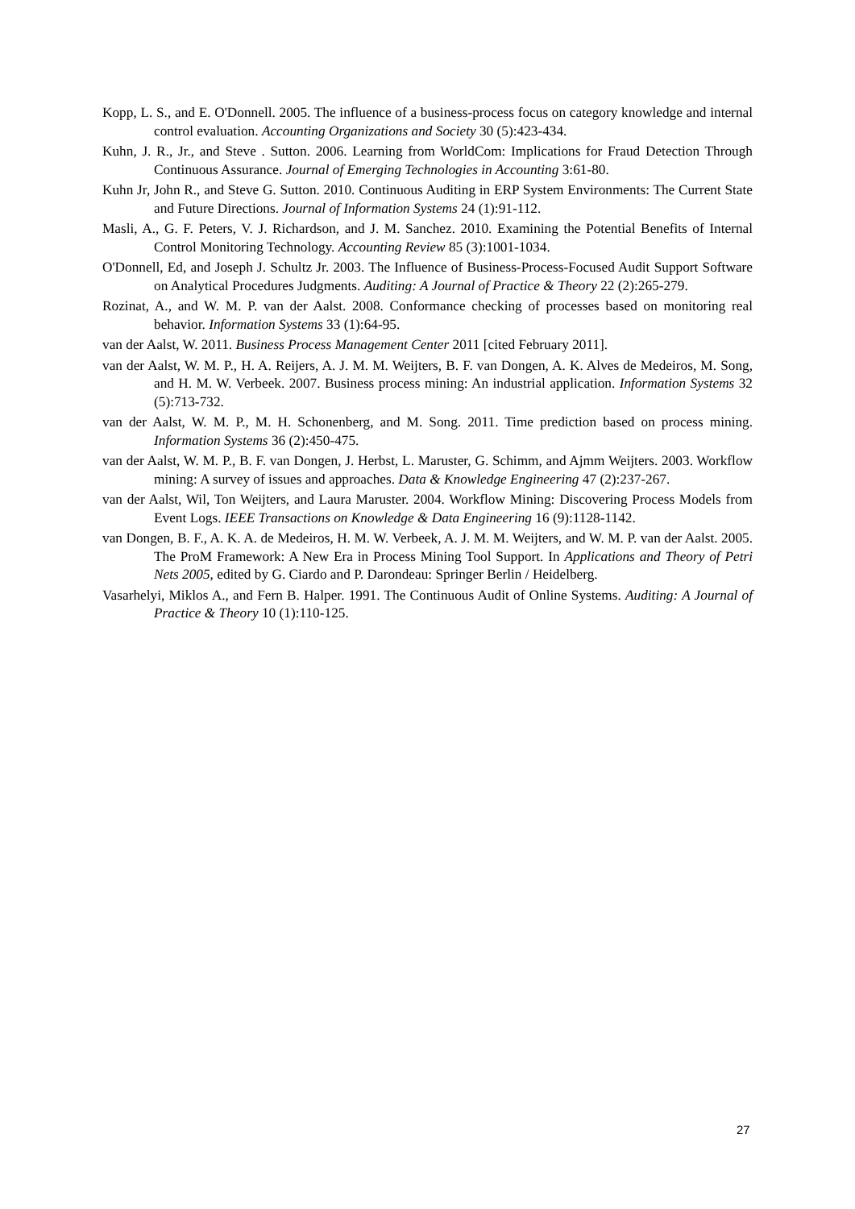Kopp, L. S., and E. O'Donnell. 2005. The influence of a business-process focus on category knowledge and internal control evaluation. Accounting Organizations and Society 30 (5):423-434.
Kuhn, J. R., Jr., and Steve . Sutton. 2006. Learning from WorldCom: Implications for Fraud Detection Through Continuous Assurance. Journal of Emerging Technologies in Accounting 3:61-80.
Kuhn Jr, John R., and Steve G. Sutton. 2010. Continuous Auditing in ERP System Environments: The Current State and Future Directions. Journal of Information Systems 24 (1):91-112.
Masli, A., G. F. Peters, V. J. Richardson, and J. M. Sanchez. 2010. Examining the Potential Benefits of Internal Control Monitoring Technology. Accounting Review 85 (3):1001-1034.
O'Donnell, Ed, and Joseph J. Schultz Jr. 2003. The Influence of Business-Process-Focused Audit Support Software on Analytical Procedures Judgments. Auditing: A Journal of Practice & Theory 22 (2):265-279.
Rozinat, A., and W. M. P. van der Aalst. 2008. Conformance checking of processes based on monitoring real behavior. Information Systems 33 (1):64-95.
van der Aalst, W. 2011. Business Process Management Center 2011 [cited February 2011].
van der Aalst, W. M. P., H. A. Reijers, A. J. M. M. Weijters, B. F. van Dongen, A. K. Alves de Medeiros, M. Song, and H. M. W. Verbeek. 2007. Business process mining: An industrial application. Information Systems 32 (5):713-732.
van der Aalst, W. M. P., M. H. Schonenberg, and M. Song. 2011. Time prediction based on process mining. Information Systems 36 (2):450-475.
van der Aalst, W. M. P., B. F. van Dongen, J. Herbst, L. Maruster, G. Schimm, and Ajmm Weijters. 2003. Workflow mining: A survey of issues and approaches. Data & Knowledge Engineering 47 (2):237-267.
van der Aalst, Wil, Ton Weijters, and Laura Maruster. 2004. Workflow Mining: Discovering Process Models from Event Logs. IEEE Transactions on Knowledge & Data Engineering 16 (9):1128-1142.
van Dongen, B. F., A. K. A. de Medeiros, H. M. W. Verbeek, A. J. M. M. Weijters, and W. M. P. van der Aalst. 2005. The ProM Framework: A New Era in Process Mining Tool Support. In Applications and Theory of Petri Nets 2005, edited by G. Ciardo and P. Darondeau: Springer Berlin / Heidelberg.
Vasarhelyi, Miklos A., and Fern B. Halper. 1991. The Continuous Audit of Online Systems. Auditing: A Journal of Practice & Theory 10 (1):110-125.
27